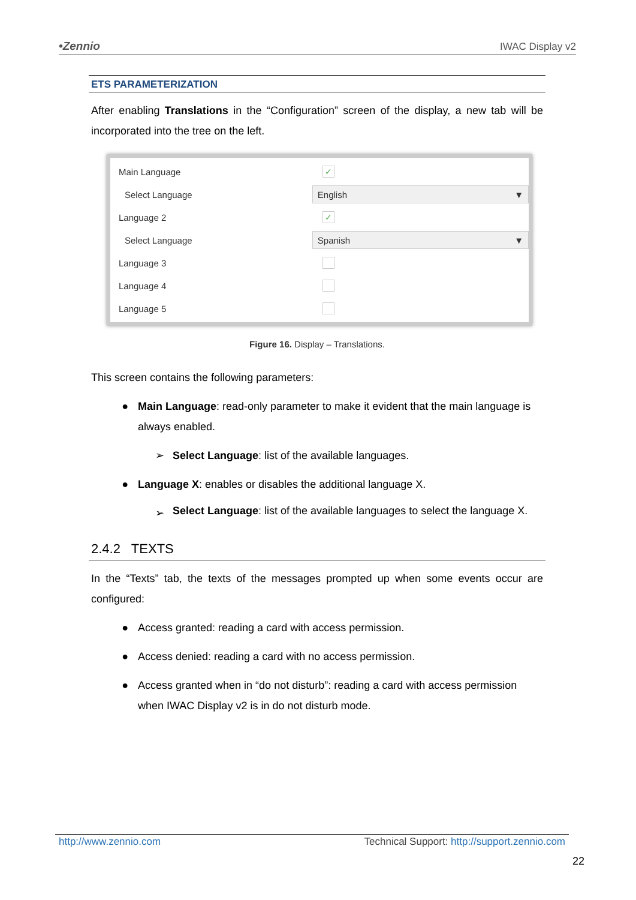•Zennio IWAC Display v2
ETS PARAMETERIZATION
After enabling Translations in the “Configuration” screen of the display, a new tab will be incorporated into the tree on the left.
Main Language ✓
Select Language English ▼
Language 2 ✓
Select Language Spanish ▼
Language 3
Language 4
Language 5
Figure 16. Display – Translations.
This screen contains the following parameters:
● Main Language: read-only parameter to make it evident that the main language is always enabled.
➢ Select Language: list of the available languages.
● Language X: enables or disables the additional language X.
➢ Select Language: list of the available languages to select the language X.
2.4.2 TEXTS
In the “Texts” tab, the texts of the messages prompted up when some events occur are configured:
● Access granted: reading a card with access permission.
● Access denied: reading a card with no access permission.
● Access granted when in “do not disturb”: reading a card with access permission when IWAC Display v2 is in do not disturb mode.
http://www.zennio.com Technical Support: http://support.zennio.com
22